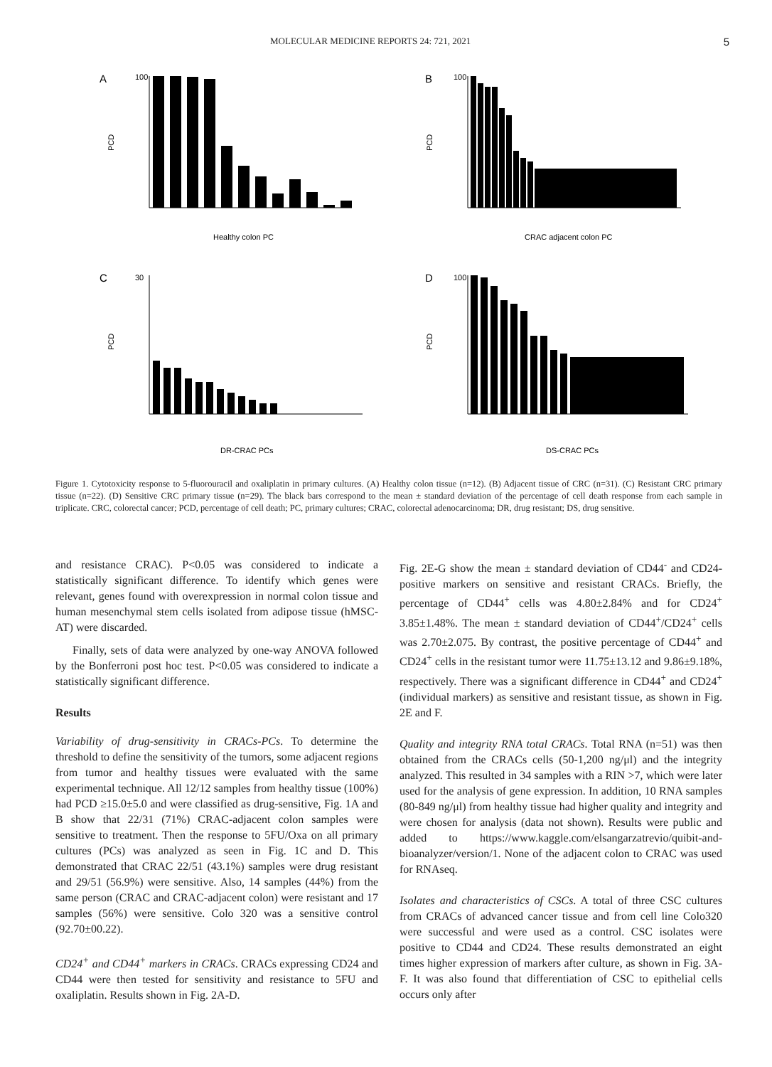MOLECULAR MEDICINE REPORTS 24: 721, 2021 5
A
100
PCD
Healthy colon PC
B
100
PCD
CRAC adjacent colon PC
C
30
PCD
DR-CRAC PCs
D
100
PCD
DS-CRAC PCs
Figure 1. Cytotoxicity response to 5-fluorouracil and oxaliplatin in primary cultures. (A) Healthy colon tissue (n=12). (B) Adjacent tissue of CRC (n=31). (C) Resistant CRC primary tissue (n=22). (D) Sensitive CRC primary tissue (n=29). The black bars correspond to the mean ± standard deviation of the percentage of cell death response from each sample in triplicate. CRC, colorectal cancer; PCD, percentage of cell death; PC, primary cultures; CRAC, colorectal adenocarcinoma; DR, drug resistant; DS, drug sensitive.
and resistance CRAC). P<0.05 was considered to indicate a statistically significant difference. To identify which genes were relevant, genes found with overexpression in normal colon tissue and human mesenchymal stem cells isolated from adipose tissue (hMSC-AT) were discarded.
Finally, sets of data were analyzed by one-way ANOVA followed by the Bonferroni post hoc test. P<0.05 was considered to indicate a statistically significant difference.
Results
Variability of drug-sensitivity in CRACs-PCs. To determine the threshold to define the sensitivity of the tumors, some adjacent regions from tumor and healthy tissues were evaluated with the same experimental technique. All 12/12 samples from healthy tissue (100%) had PCD ≥15.0±5.0 and were classified as drug-sensitive, Fig. 1A and B show that 22/31 (71%) CRAC-adjacent colon samples were sensitive to treatment. Then the response to 5FU/Oxa on all primary cultures (PCs) was analyzed as seen in Fig. 1C and D. This demonstrated that CRAC 22/51 (43.1%) samples were drug resistant and 29/51 (56.9%) were sensitive. Also, 14 samples (44%) from the same person (CRAC and CRAC-adjacent colon) were resistant and 17 samples (56%) were sensitive. Colo 320 was a sensitive control (92.70±00.22).
CD24<sup>+</sup> and CD44<sup>+</sup> markers in CRACs. CRACs expressing CD24 and CD44 were then tested for sensitivity and resistance to 5FU and oxaliplatin. Results shown in Fig. 2A-D.
Fig. 2E-G show the mean ± standard deviation of CD44<sup>-</sup> and CD24-positive markers on sensitive and resistant CRACs. Briefly, the percentage of CD44<sup>+</sup> cells was 4.80±2.84% and for CD24<sup>+</sup> 3.85±1.48%. The mean ± standard deviation of CD44<sup>+</sup>/CD24<sup>+</sup> cells was 2.70±2.075. By contrast, the positive percentage of CD44<sup>+</sup> and CD24<sup>+</sup> cells in the resistant tumor were 11.75±13.12 and 9.86±9.18%, respectively. There was a significant difference in CD44<sup>+</sup> and CD24<sup>+</sup> (individual markers) as sensitive and resistant tissue, as shown in Fig. 2E and F.
Quality and integrity RNA total CRACs. Total RNA (n=51) was then obtained from the CRACs cells (50-1,200 ng/μl) and the integrity analyzed. This resulted in 34 samples with a RIN >7, which were later used for the analysis of gene expression. In addition, 10 RNA samples (80-849 ng/μl) from healthy tissue had higher quality and integrity and were chosen for analysis (data not shown). Results were public and added to https://www.kaggle.com/elsangarzatrevio/quibit-and-bioanalyzer/version/1. None of the adjacent colon to CRAC was used for RNAseq.
Isolates and characteristics of CSCs. A total of three CSC cultures from CRACs of advanced cancer tissue and from cell line Colo320 were successful and were used as a control. CSC isolates were positive to CD44 and CD24. These results demonstrated an eight times higher expression of markers after culture, as shown in Fig. 3A-F. It was also found that differentiation of CSC to epithelial cells occurs only after